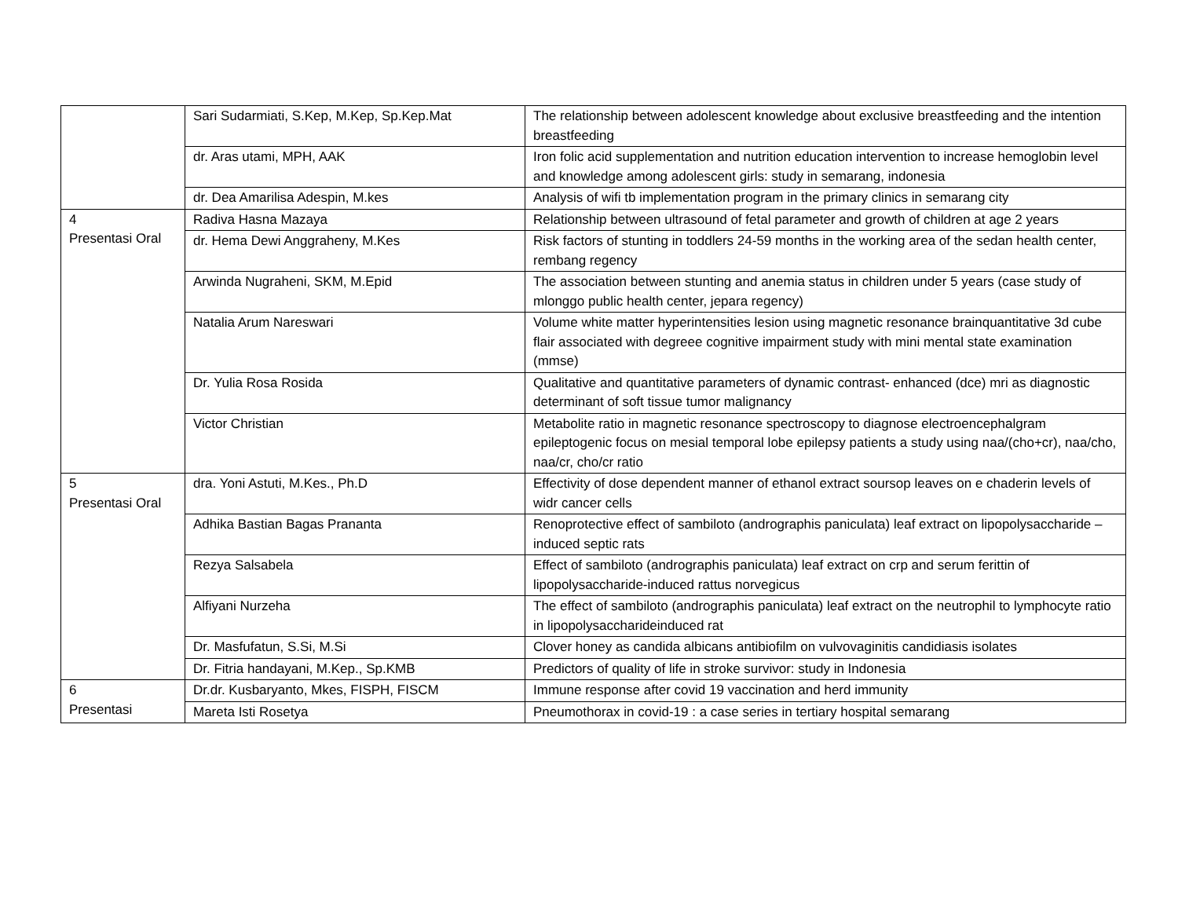| | Sari Sudarmiati, S.Kep, M.Kep, Sp.Kep.Mat | The relationship between adolescent knowledge about exclusive breastfeeding and the intention breastfeeding |
| | dr. Aras utami, MPH, AAK | Iron folic acid supplementation and nutrition education intervention to increase hemoglobin level and knowledge among adolescent girls: study in semarang, indonesia |
| | dr. Dea Amarilisa Adespin, M.kes | Analysis of wifi tb implementation program in the primary clinics in semarang city |
| 4 Presentasi Oral | Radiva Hasna Mazaya | Relationship between ultrasound of fetal parameter and growth of children at age 2 years |
| | dr. Hema Dewi Anggraheny, M.Kes | Risk factors of stunting in toddlers 24-59 months in the working area of the sedan health center, rembang regency |
| | Arwinda Nugraheni, SKM, M.Epid | The association between stunting and anemia status in children under 5 years (case study of mlonggo public health center, jepara regency) |
| | Natalia Arum Nareswari | Volume white matter hyperintensities lesion using magnetic resonance brainquantitative 3d cube flair associated with degreee cognitive impairment study with mini mental state examination (mmse) |
| | Dr. Yulia Rosa Rosida | Qualitative and quantitative parameters of dynamic contrast- enhanced (dce) mri as diagnostic determinant of soft tissue tumor malignancy |
| | Victor Christian | Metabolite ratio in magnetic resonance spectroscopy to diagnose electroencephalgram epileptogenic focus on mesial temporal lobe epilepsy patients a study using naa/(cho+cr), naa/cho, naa/cr, cho/cr ratio |
| 5 Presentasi Oral | dra. Yoni Astuti, M.Kes., Ph.D | Effectivity of dose dependent manner of ethanol extract soursop leaves on e chaderin levels of widr cancer cells |
| | Adhika Bastian Bagas Prananta | Renoprotective effect of sambiloto (andrographis paniculata) leaf extract on lipopolysaccharide – induced septic rats |
| | Rezya Salsabela | Effect of sambiloto (andrographis paniculata) leaf extract on crp and serum ferittin of lipopolysaccharide-induced rattus norvegicus |
| | Alfiyani Nurzeha | The effect of sambiloto (andrographis paniculata) leaf extract on the neutrophil to lymphocyte ratio in lipopolysaccharideinduced rat |
| | Dr. Masfufatun, S.Si, M.Si | Clover honey as candida albicans antibiofilm on vulvovaginitis candidiasis isolates |
| | Dr. Fitria handayani, M.Kep., Sp.KMB | Predictors of quality of life in stroke survivor: study in Indonesia |
| 6 Presentasi | Dr.dr. Kusbaryanto, Mkes, FISPH, FISCM | Immune response after covid 19 vaccination and herd immunity |
| | Mareta Isti Rosetya | Pneumothorax in covid-19 : a case series in tertiary hospital semarang |